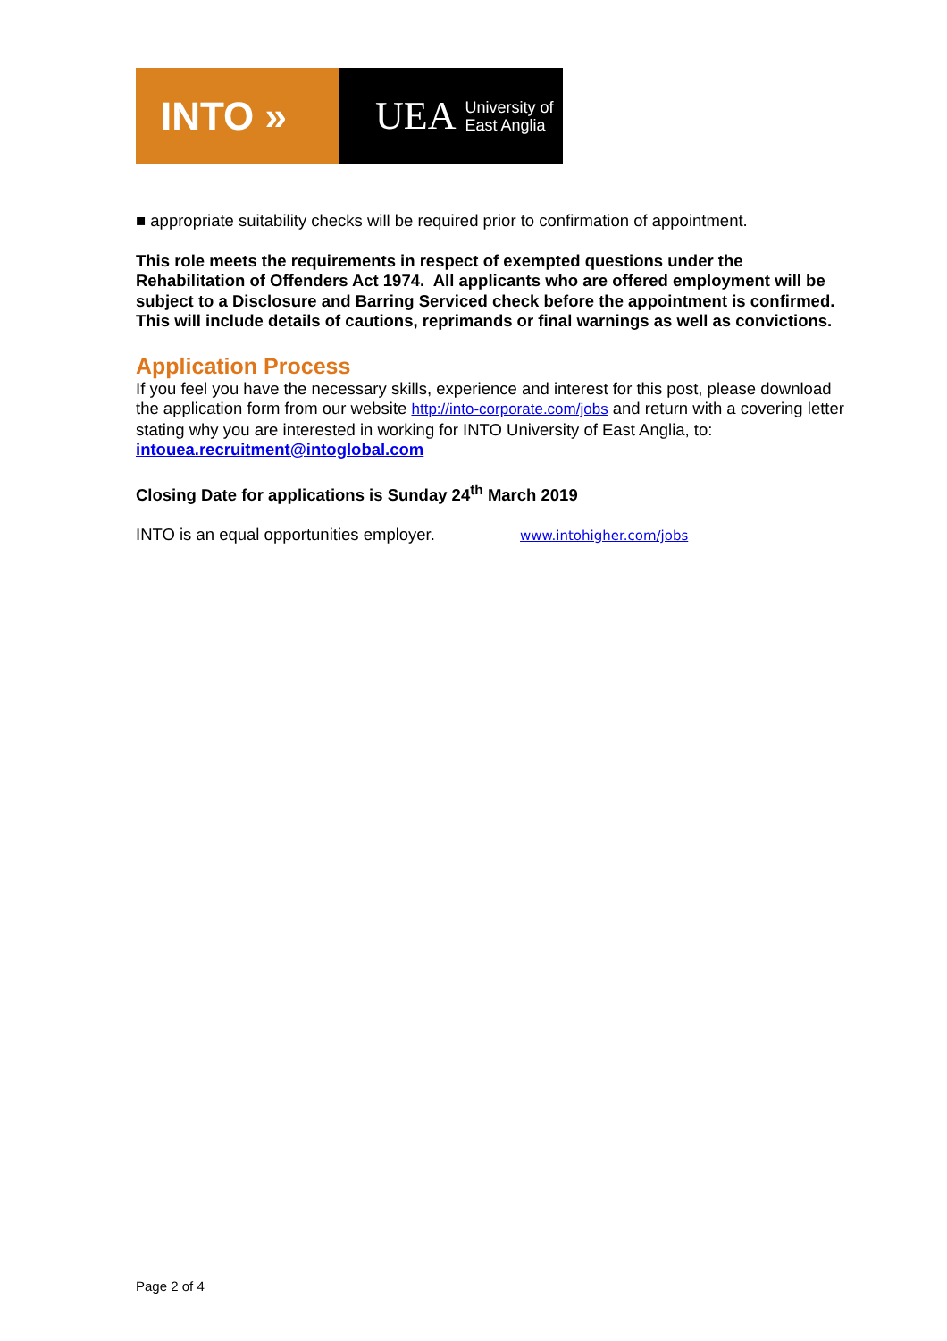INTO »
UEA University of
East Anglia
■ appropriate suitability checks will be required prior to confirmation of appointment.
This role meets the requirements in respect of exempted questions under the Rehabilitation of Offenders Act 1974. All applicants who are offered employment will be subject to a Disclosure and Barring Serviced check before the appointment is confirmed. This will include details of cautions, reprimands or final warnings as well as convictions.
Application Process
If you feel you have the necessary skills, experience and interest for this post, please download the application form from our website http://into-corporate.com/jobs and return with a covering letter stating why you are interested in working for INTO University of East Anglia, to: intouea.recruitment@intoglobal.com
Closing Date for applications is Sunday 24<sup>th</sup> March 2019
INTO is an equal opportunities employer. www.intohigher.com/jobs
Page 2 of 4